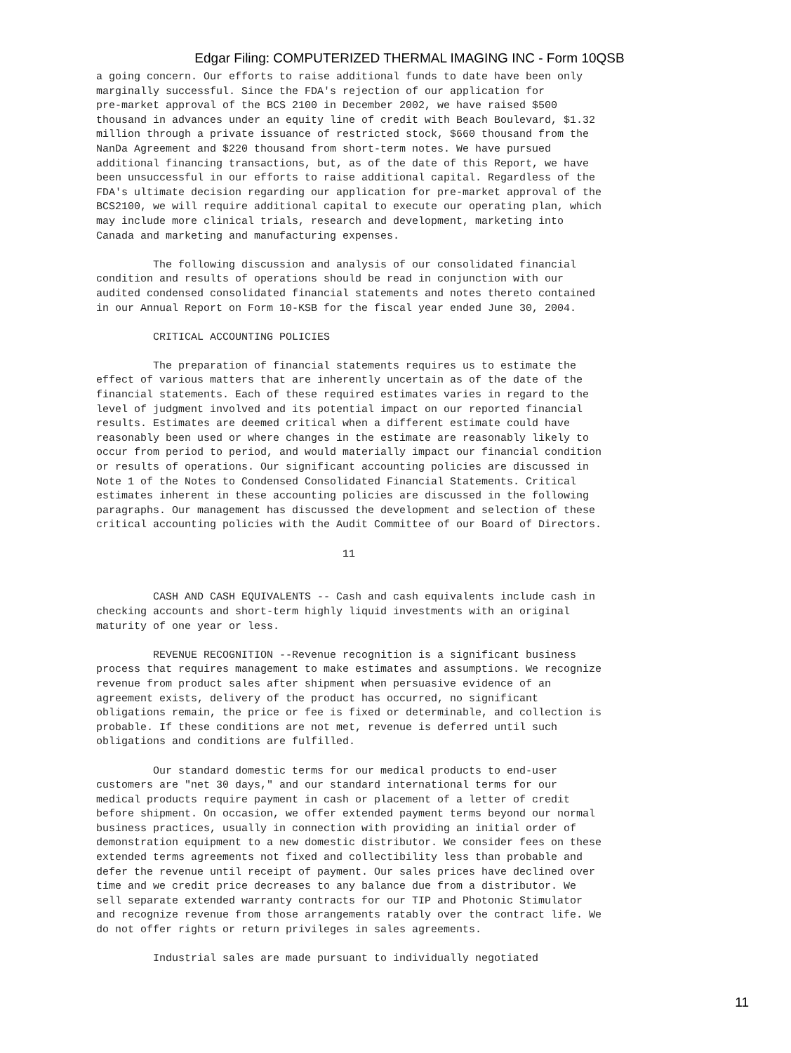Edgar Filing: COMPUTERIZED THERMAL IMAGING INC - Form 10QSB
a going concern. Our efforts to raise additional funds to date have been only
marginally successful. Since the FDA's rejection of our application for
pre-market approval of the BCS 2100 in December 2002, we have raised $500
thousand in advances under an equity line of credit with Beach Boulevard, $1.32
million through a private issuance of restricted stock, $660 thousand from the
NanDa Agreement and $220 thousand from short-term notes. We have pursued
additional financing transactions, but, as of the date of this Report, we have
been unsuccessful in our efforts to raise additional capital. Regardless of the
FDA's ultimate decision regarding our application for pre-market approval of the
BCS2100, we will require additional capital to execute our operating plan, which
may include more clinical trials, research and development, marketing into
Canada and marketing and manufacturing expenses.

         The following discussion and analysis of our consolidated financial
condition and results of operations should be read in conjunction with our
audited condensed consolidated financial statements and notes thereto contained
in our Annual Report on Form 10-KSB for the fiscal year ended June 30, 2004.

         CRITICAL ACCOUNTING POLICIES

         The preparation of financial statements requires us to estimate the
effect of various matters that are inherently uncertain as of the date of the
financial statements. Each of these required estimates varies in regard to the
level of judgment involved and its potential impact on our reported financial
results. Estimates are deemed critical when a different estimate could have
reasonably been used or where changes in the estimate are reasonably likely to
occur from period to period, and would materially impact our financial condition
or results of operations. Our significant accounting policies are discussed in
Note 1 of the Notes to Condensed Consolidated Financial Statements. Critical
estimates inherent in these accounting policies are discussed in the following
paragraphs. Our management has discussed the development and selection of these
critical accounting policies with the Audit Committee of our Board of Directors.

                                       11


         CASH AND CASH EQUIVALENTS -- Cash and cash equivalents include cash in
checking accounts and short-term highly liquid investments with an original
maturity of one year or less.

         REVENUE RECOGNITION --Revenue recognition is a significant business
process that requires management to make estimates and assumptions. We recognize
revenue from product sales after shipment when persuasive evidence of an
agreement exists, delivery of the product has occurred, no significant
obligations remain, the price or fee is fixed or determinable, and collection is
probable. If these conditions are not met, revenue is deferred until such
obligations and conditions are fulfilled.

         Our standard domestic terms for our medical products to end-user
customers are "net 30 days," and our standard international terms for our
medical products require payment in cash or placement of a letter of credit
before shipment. On occasion, we offer extended payment terms beyond our normal
business practices, usually in connection with providing an initial order of
demonstration equipment to a new domestic distributor. We consider fees on these
extended terms agreements not fixed and collectibility less than probable and
defer the revenue until receipt of payment. Our sales prices have declined over
time and we credit price decreases to any balance due from a distributor. We
sell separate extended warranty contracts for our TIP and Photonic Stimulator
and recognize revenue from those arrangements ratably over the contract life. We
do not offer rights or return privileges in sales agreements.

         Industrial sales are made pursuant to individually negotiated
11